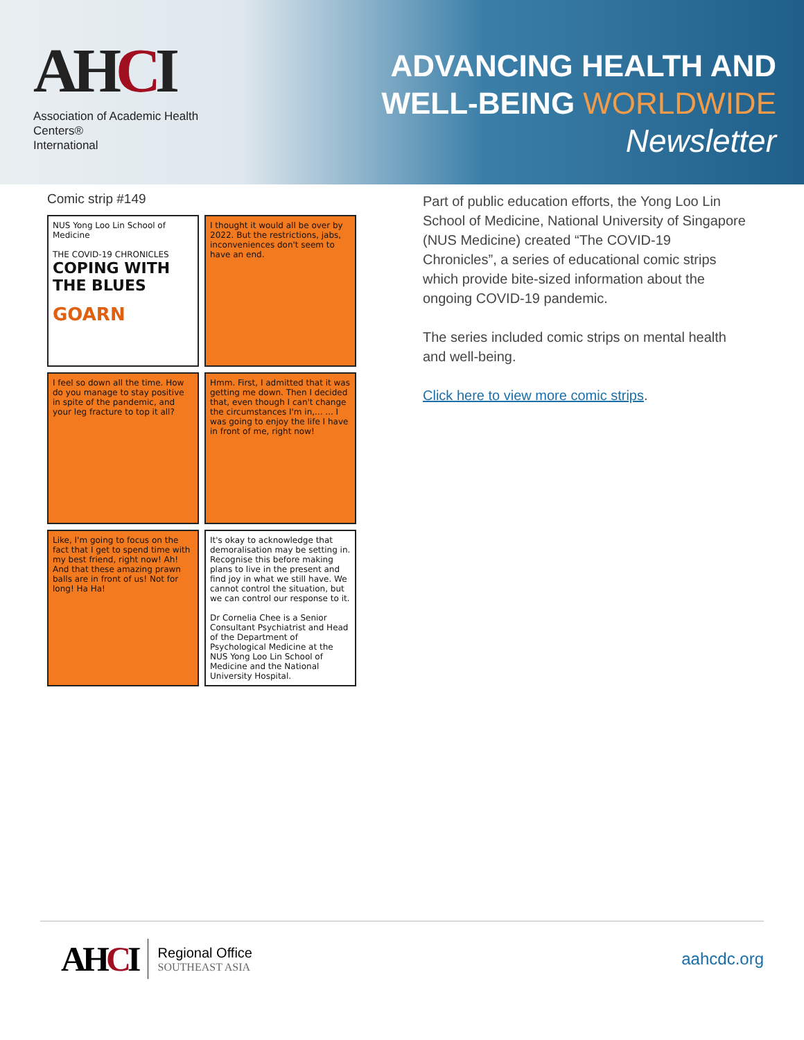AHCI
Association of Academic Health Centers®
International
ADVANCING HEALTH AND
WELL-BEING WORLDWIDE
Newsletter
Comic strip #149
NUS Yong Loo Lin School of Medicine
THE COVID-19 CHRONICLES
COPING WITH THE BLUES
GOARN
I thought it would all be over by 2022. But the restrictions, jabs, inconveniences don't seem to have an end.
I feel so down all the time. How do you manage to stay positive in spite of the pandemic, and your leg fracture to top it all?
Hmm. First, I admitted that it was getting me down. Then I decided that, even though I can't change the circumstances I'm in,... ... I was going to enjoy the life I have in front of me, right now!
Like, I'm going to focus on the fact that I get to spend time with my best friend, right now! Ah! And that these amazing prawn balls are in front of us! Not for long! Ha Ha!
It's okay to acknowledge that demoralisation may be setting in. Recognise this before making plans to live in the present and find joy in what we still have. We cannot control the situation, but we can control our response to it.
Dr Cornelia Chee is a Senior Consultant Psychiatrist and Head of the Department of Psychological Medicine at the NUS Yong Loo Lin School of Medicine and the National University Hospital.
Part of public education efforts, the Yong Loo Lin School of Medicine, National University of Singapore (NUS Medicine) created “The COVID-19 Chronicles”, a series of educational comic strips which provide bite-sized information about the ongoing COVID-19 pandemic.
The series included comic strips on mental health and well-being.
Click here to view more comic strips.
AHCI
Regional Office
SOUTHEAST ASIA
aahcdc.org